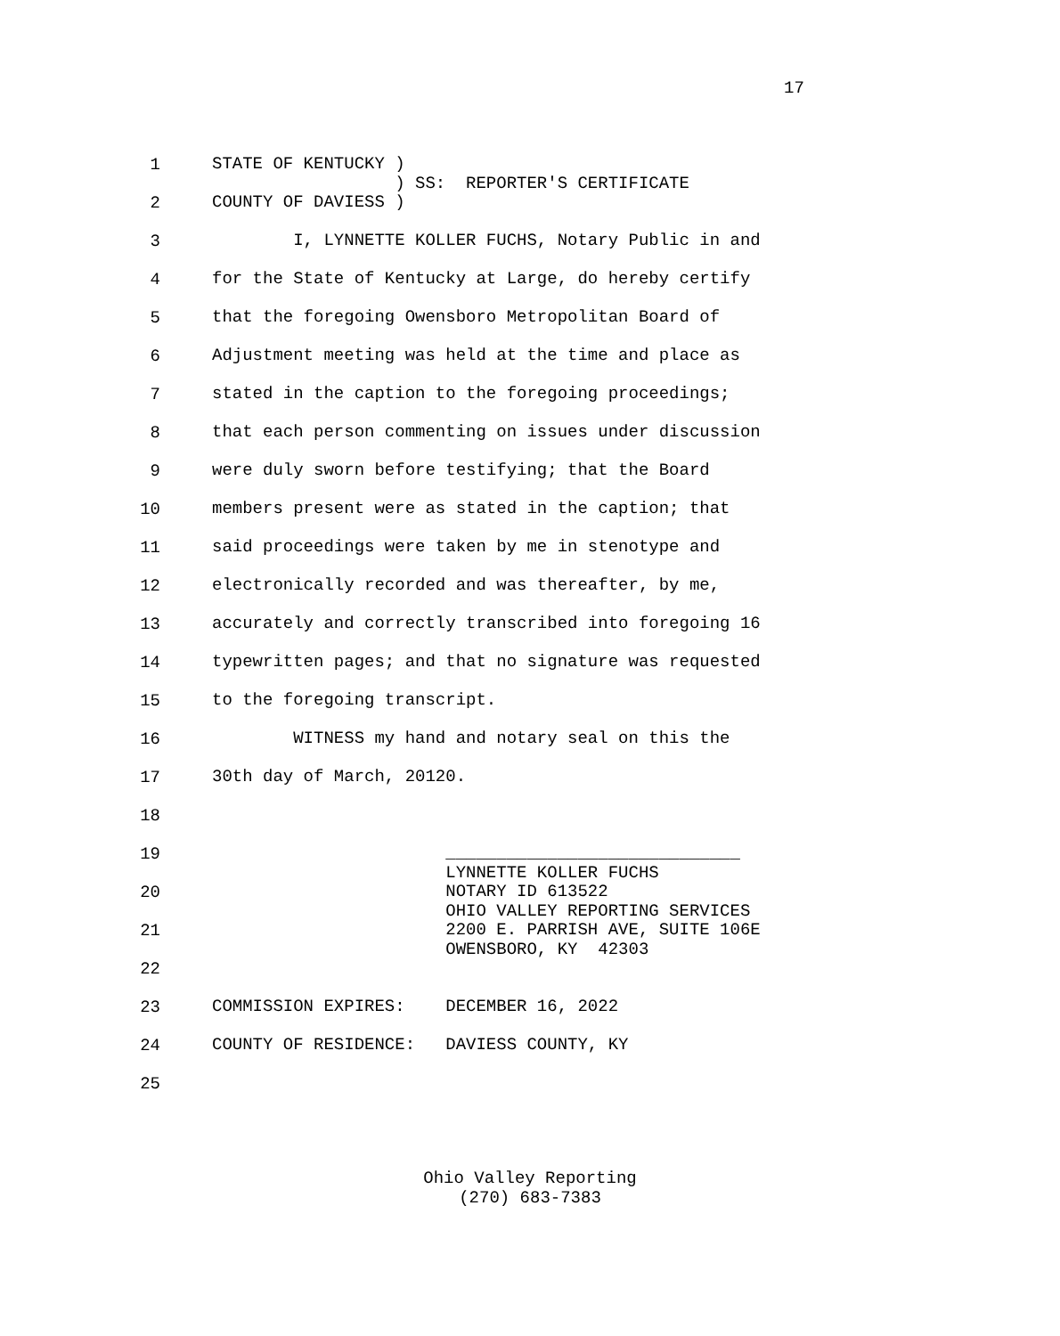17
1 STATE OF KENTUCKY ) ) SS: REPORTER'S CERTIFICATE
2 COUNTY OF DAVIESS )
3 I, LYNNETTE KOLLER FUCHS, Notary Public in and
4 for the State of Kentucky at Large, do hereby certify
5 that the foregoing Owensboro Metropolitan Board of
6 Adjustment meeting was held at the time and place as
7 stated in the caption to the foregoing proceedings;
8 that each person commenting on issues under discussion
9 were duly sworn before testifying; that the Board
10 members present were as stated in the caption; that
11 said proceedings were taken by me in stenotype and
12 electronically recorded and was thereafter, by me,
13 accurately and correctly transcribed into foregoing 16
14 typewritten pages; and that no signature was requested
15 to the foregoing transcript.
16 WITNESS my hand and notary seal on this the
17 30th day of March, 20120.
18
19 _____________________________ LYNNETTE KOLLER FUCHS
20 NOTARY ID 613522 OHIO VALLEY REPORTING SERVICES
21 2200 E. PARRISH AVE, SUITE 106E OWENSBORO, KY 42303
22
23 COMMISSION EXPIRES: DECEMBER 16, 2022
24 COUNTY OF RESIDENCE: DAVIESS COUNTY, KY
25
Ohio Valley Reporting
(270) 683-7383